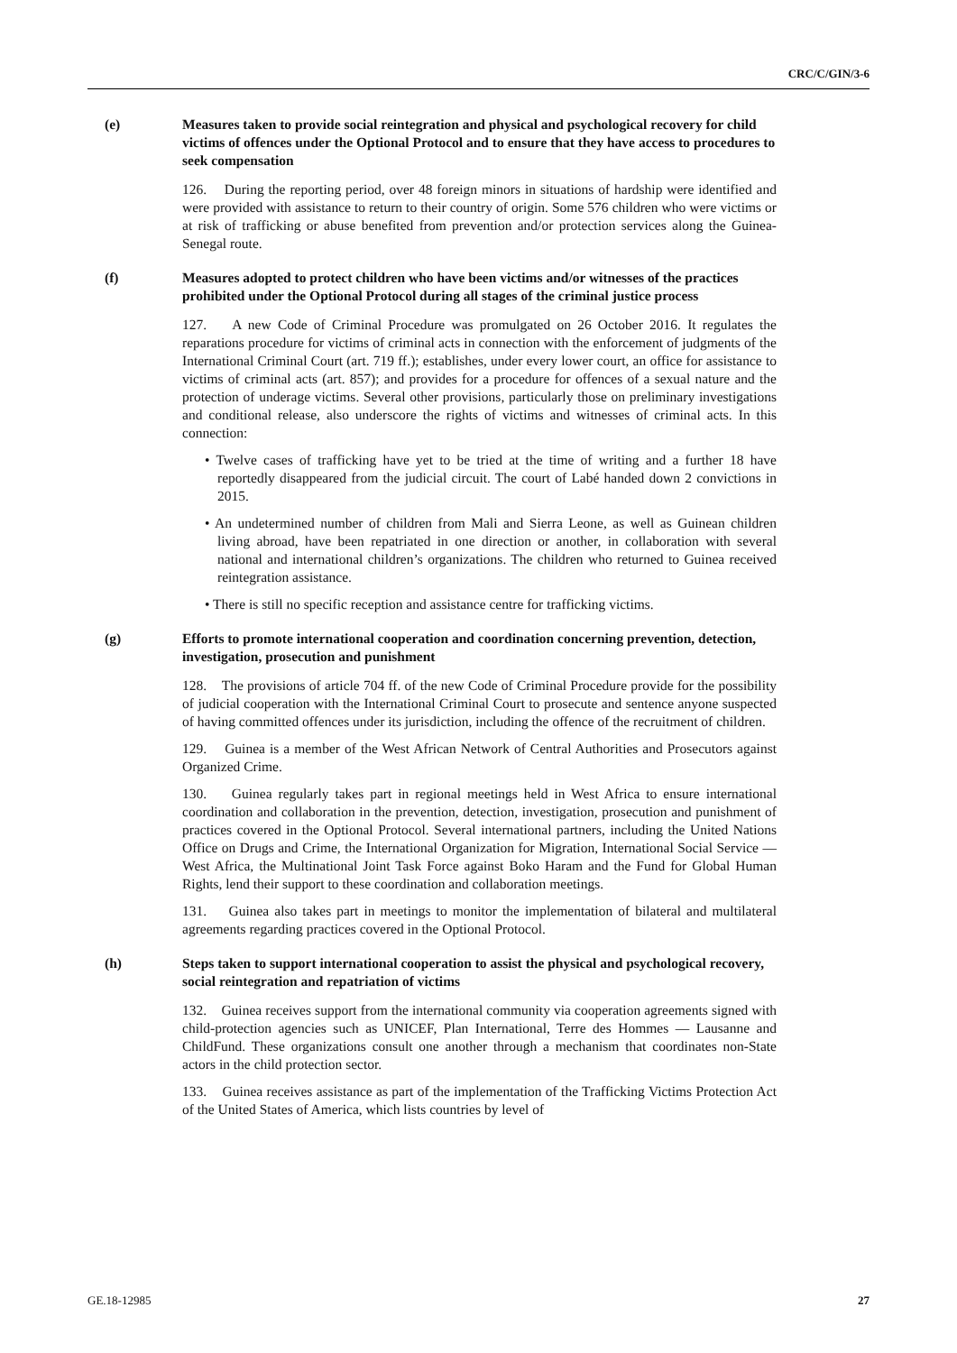CRC/C/GIN/3-6
(e) Measures taken to provide social reintegration and physical and psychological recovery for child victims of offences under the Optional Protocol and to ensure that they have access to procedures to seek compensation
126. During the reporting period, over 48 foreign minors in situations of hardship were identified and were provided with assistance to return to their country of origin. Some 576 children who were victims or at risk of trafficking or abuse benefited from prevention and/or protection services along the Guinea-Senegal route.
(f) Measures adopted to protect children who have been victims and/or witnesses of the practices prohibited under the Optional Protocol during all stages of the criminal justice process
127. A new Code of Criminal Procedure was promulgated on 26 October 2016. It regulates the reparations procedure for victims of criminal acts in connection with the enforcement of judgments of the International Criminal Court (art. 719 ff.); establishes, under every lower court, an office for assistance to victims of criminal acts (art. 857); and provides for a procedure for offences of a sexual nature and the protection of underage victims. Several other provisions, particularly those on preliminary investigations and conditional release, also underscore the rights of victims and witnesses of criminal acts. In this connection:
• Twelve cases of trafficking have yet to be tried at the time of writing and a further 18 have reportedly disappeared from the judicial circuit. The court of Labé handed down 2 convictions in 2015.
• An undetermined number of children from Mali and Sierra Leone, as well as Guinean children living abroad, have been repatriated in one direction or another, in collaboration with several national and international children’s organizations. The children who returned to Guinea received reintegration assistance.
• There is still no specific reception and assistance centre for trafficking victims.
(g) Efforts to promote international cooperation and coordination concerning prevention, detection, investigation, prosecution and punishment
128. The provisions of article 704 ff. of the new Code of Criminal Procedure provide for the possibility of judicial cooperation with the International Criminal Court to prosecute and sentence anyone suspected of having committed offences under its jurisdiction, including the offence of the recruitment of children.
129. Guinea is a member of the West African Network of Central Authorities and Prosecutors against Organized Crime.
130. Guinea regularly takes part in regional meetings held in West Africa to ensure international coordination and collaboration in the prevention, detection, investigation, prosecution and punishment of practices covered in the Optional Protocol. Several international partners, including the United Nations Office on Drugs and Crime, the International Organization for Migration, International Social Service — West Africa, the Multinational Joint Task Force against Boko Haram and the Fund for Global Human Rights, lend their support to these coordination and collaboration meetings.
131. Guinea also takes part in meetings to monitor the implementation of bilateral and multilateral agreements regarding practices covered in the Optional Protocol.
(h) Steps taken to support international cooperation to assist the physical and psychological recovery, social reintegration and repatriation of victims
132. Guinea receives support from the international community via cooperation agreements signed with child-protection agencies such as UNICEF, Plan International, Terre des Hommes — Lausanne and ChildFund. These organizations consult one another through a mechanism that coordinates non-State actors in the child protection sector.
133. Guinea receives assistance as part of the implementation of the Trafficking Victims Protection Act of the United States of America, which lists countries by level of
GE.18-12985 27